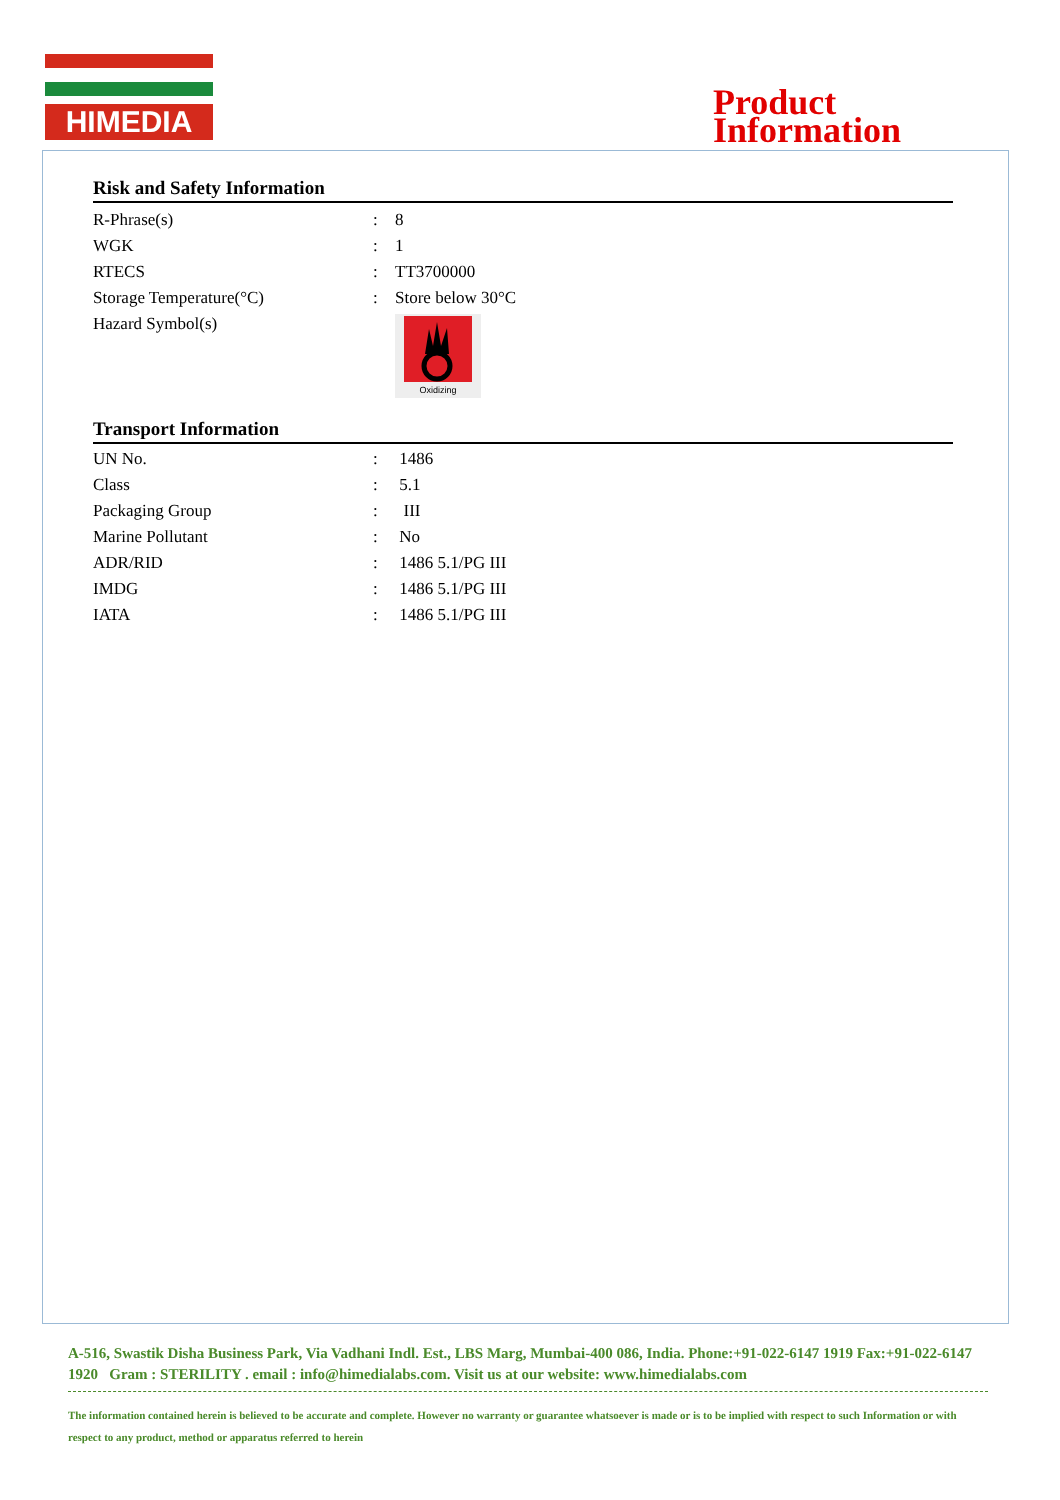HIMEDIA
Product
Information
Risk and Safety Information
| R-Phrase(s) | : | 8 |
| WGK | : | 1 |
| RTECS | : | TT3700000 |
| Storage Temperature(°C) | : | Store below 30°C |
| Hazard Symbol(s) | | Oxidizing |
Transport Information
| UN No. | : | 1486 |
| Class | : | 5.1 |
| Packaging Group | : | III |
| Marine Pollutant | : | No |
| ADR/RID | : | 1486 5.1/PG III |
| IMDG | : | 1486 5.1/PG III |
| IATA | : | 1486 5.1/PG III |
A-516, Swastik Disha Business Park, Via Vadhani Indl. Est., LBS Marg, Mumbai-400 086, India. Phone:+91-022-6147 1919 Fax:+91-022-6147 1920 Gram : STERILITY . email : info@himedialabs.com. Visit us at our website: www.himedialabs.com
The information contained herein is believed to be accurate and complete. However no warranty or guarantee whatsoever is made or is to be implied with respect to such Information or with respect to any product, method or apparatus referred to herein